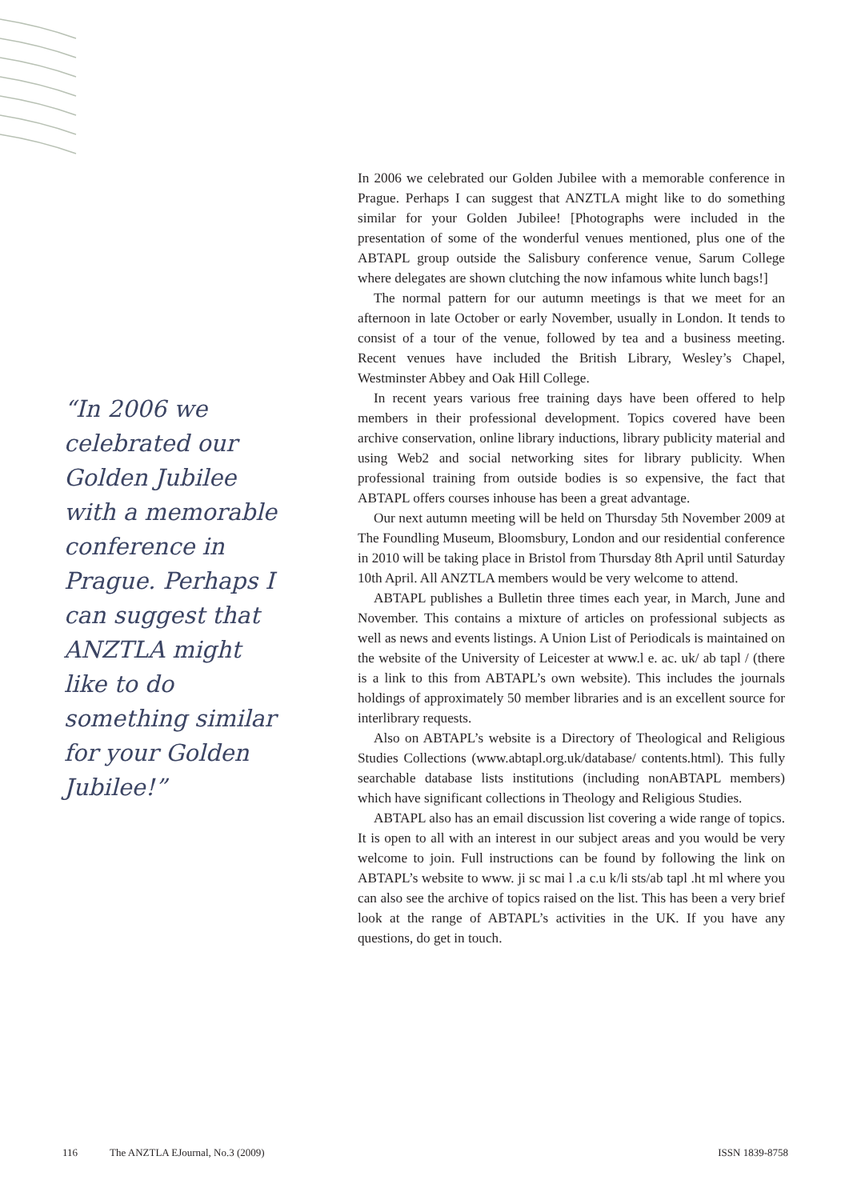“In 2006 we celebrated our Golden Jubilee with a memorable conference in Prague. Perhaps I can suggest that ANZTLA might like to do something similar for your Golden Jubilee!”
In 2006 we celebrated our Golden Jubilee with a memorable conference in Prague. Perhaps I can suggest that ANZTLA might like to do something similar for your Golden Jubilee! [Photographs were included in the presentation of some of the wonderful venues mentioned, plus one of the ABTAPL group outside the Salisbury conference venue, Sarum College where delegates are shown clutching the now infamous white lunch bags!]
The normal pattern for our autumn meetings is that we meet for an afternoon in late October or early November, usually in London. It tends to consist of a tour of the venue, followed by tea and a business meeting. Recent venues have included the British Library, Wesley’s Chapel, Westminster Abbey and Oak Hill College.
In recent years various free training days have been offered to help members in their professional development. Topics covered have been archive conservation, online library inductions, library publicity material and using Web2 and social networking sites for library publicity. When professional training from outside bodies is so expensive, the fact that ABTAPL offers courses inhouse has been a great advantage.
Our next autumn meeting will be held on Thursday 5th November 2009 at The Foundling Museum, Bloomsbury, London and our residential conference in 2010 will be taking place in Bristol from Thursday 8th April until Saturday 10th April. All ANZTLA members would be very welcome to attend.
ABTAPL publishes a Bulletin three times each year, in March, June and November. This contains a mixture of articles on professional subjects as well as news and events listings. A Union List of Periodicals is maintained on the website of the University of Leicester at www.l e. ac. uk/ ab tapl / (there is a link to this from ABTAPL’s own website). This includes the journals holdings of approximately 50 member libraries and is an excellent source for interlibrary requests.
Also on ABTAPL’s website is a Directory of Theological and Religious Studies Collections (www.abtapl.org.uk/database/ contents.html). This fully searchable database lists institutions (including nonABTAPL members) which have significant collections in Theology and Religious Studies.
ABTAPL also has an email discussion list covering a wide range of topics. It is open to all with an interest in our subject areas and you would be very welcome to join. Full instructions can be found by following the link on ABTAPL’s website to www. ji sc mai l .a c.u k/li sts/ab tapl .ht ml where you can also see the archive of topics raised on the list. This has been a very brief look at the range of ABTAPL’s activities in the UK. If you have any questions, do get in touch.
116 The ANZTLA EJournal, No.3 (2009) ISSN 1839-8758